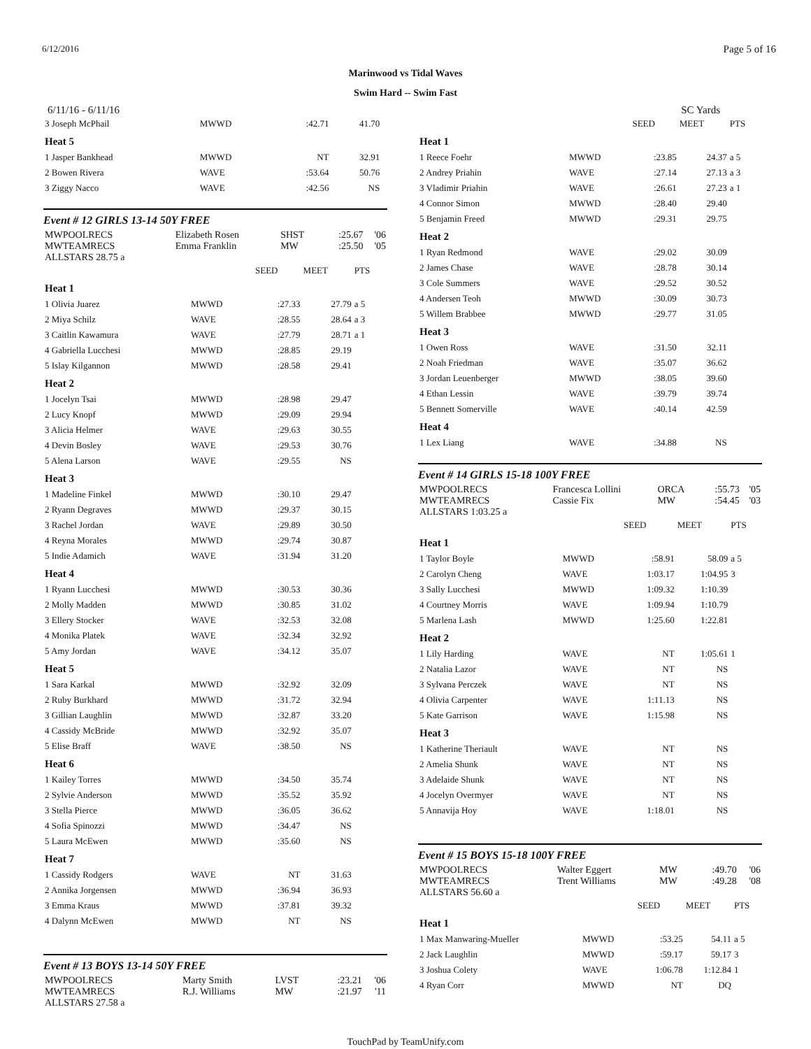6/12/2016 Page 5 of 16
Marinwood vs Tidal Waves
Swim Hard -- Swim Fast
6/11/16 - 6/11/16 SC Yards
| 3 Joseph McPhail | MWWD | :42.71 | 41.70 | |
| Heat 5 | | | | |
| 1 Jasper Bankhead | MWWD | NT | 32.91 | |
| 2 Bowen Rivera | WAVE | :53.64 | 50.76 | |
| 3 Ziggy Nacco | WAVE | :42.56 | NS | |
Event # 12 GIRLS 13-14 50Y FREE
| MWPOOLRECS | Elizabeth Rosen | SHST | :25.67 | '06 |
| MWTEAMRECS | Emma Franklin | MW | :25.50 | '05 |
| ALLSTARS 28.75 a | | | | |
| | | SEED | MEET | PTS |
| --- | --- | --- | --- | --- |
| Heat 1 | | | | |
| 1 Olivia Juarez | MWWD | :27.33 | 27.79 | a 5 |
| 2 Miya Schilz | WAVE | :28.55 | 28.64 | a 3 |
| 3 Caitlin Kawamura | WAVE | :27.79 | 28.71 | a 1 |
| 4 Gabriella Lucchesi | MWWD | :28.85 | 29.19 | |
| 5 Islay Kilgannon | MWWD | :28.58 | 29.41 | |
| Heat 2 | | | | |
| 1 Jocelyn Tsai | MWWD | :28.98 | 29.47 | |
| 2 Lucy Knopf | MWWD | :29.09 | 29.94 | |
| 3 Alicia Helmer | WAVE | :29.63 | 30.55 | |
| 4 Devin Bosley | WAVE | :29.53 | 30.76 | |
| 5 Alena Larson | WAVE | :29.55 | NS | |
| Heat 3 | | | | |
| 1 Madeline Finkel | MWWD | :30.10 | 29.47 | |
| 2 Ryann Degraves | MWWD | :29.37 | 30.15 | |
| 3 Rachel Jordan | WAVE | :29.89 | 30.50 | |
| 4 Reyna Morales | MWWD | :29.74 | 30.87 | |
| 5 Indie Adamich | WAVE | :31.94 | 31.20 | |
| Heat 4 | | | | |
| 1 Ryann Lucchesi | MWWD | :30.53 | 30.36 | |
| 2 Molly Madden | MWWD | :30.85 | 31.02 | |
| 3 Ellery Stocker | WAVE | :32.53 | 32.08 | |
| 4 Monika Platek | WAVE | :32.34 | 32.92 | |
| 5 Amy Jordan | WAVE | :34.12 | 35.07 | |
| Heat 5 | | | | |
| 1 Sara Karkal | MWWD | :32.92 | 32.09 | |
| 2 Ruby Burkhard | MWWD | :31.72 | 32.94 | |
| 3 Gillian Laughlin | MWWD | :32.87 | 33.20 | |
| 4 Cassidy McBride | MWWD | :32.92 | 35.07 | |
| 5 Elise Braff | WAVE | :38.50 | NS | |
| Heat 6 | | | | |
| 1 Kailey Torres | MWWD | :34.50 | 35.74 | |
| 2 Sylvie Anderson | MWWD | :35.52 | 35.92 | |
| 3 Stella Pierce | MWWD | :36.05 | 36.62 | |
| 4 Sofia Spinozzi | MWWD | :34.47 | NS | |
| 5 Laura McEwen | MWWD | :35.60 | NS | |
| Heat 7 | | | | |
| 1 Cassidy Rodgers | WAVE | NT | 31.63 | |
| 2 Annika Jorgensen | MWWD | :36.94 | 36.93 | |
| 3 Emma Kraus | MWWD | :37.81 | 39.32 | |
| 4 Dalynn McEwen | MWWD | NT | NS | |
Event # 13 BOYS 13-14 50Y FREE
| MWPOOLRECS | Marty Smith | LVST | :23.21 | '06 |
| MWTEAMRECS | R.J. Williams | MW | :21.97 | '11 |
| ALLSTARS 27.58 a | | | | |
| | | SEED | MEET | PTS |
| --- | --- | --- | --- | --- |
| Heat 1 | | | | |
| 1 Reece Foehr | MWWD | :23.85 | 24.37 | a 5 |
| 2 Andrey Priahin | WAVE | :27.14 | 27.13 | a 3 |
| 3 Vladimir Priahin | WAVE | :26.61 | 27.23 | a 1 |
| 4 Connor Simon | MWWD | :28.40 | 29.40 | |
| 5 Benjamin Freed | MWWD | :29.31 | 29.75 | |
| Heat 2 | | | | |
| 1 Ryan Redmond | WAVE | :29.02 | 30.09 | |
| 2 James Chase | WAVE | :28.78 | 30.14 | |
| 3 Cole Summers | WAVE | :29.52 | 30.52 | |
| 4 Andersen Teoh | MWWD | :30.09 | 30.73 | |
| 5 Willem Brabbee | MWWD | :29.77 | 31.05 | |
| Heat 3 | | | | |
| 1 Owen Ross | WAVE | :31.50 | 32.11 | |
| 2 Noah Friedman | WAVE | :35.07 | 36.62 | |
| 3 Jordan Leuenberger | MWWD | :38.05 | 39.60 | |
| 4 Ethan Lessin | WAVE | :39.79 | 39.74 | |
| 5 Bennett Somerville | WAVE | :40.14 | 42.59 | |
| Heat 4 | | | | |
| 1 Lex Liang | WAVE | :34.88 | NS | |
Event # 14 GIRLS 15-18 100Y FREE
| MWPOOLRECS | Francesca Lollini | ORCA | :55.73 | '05 |
| MWTEAMRECS | Cassie Fix | MW | :54.45 | '03 |
| ALLSTARS 1:03.25 a | | | | |
| | | SEED | MEET | PTS |
| --- | --- | --- | --- | --- |
| Heat 1 | | | | |
| 1 Taylor Boyle | MWWD | :58.91 | 58.09 | a 5 |
| 2 Carolyn Cheng | WAVE | 1:03.17 | 1:04.95 | 3 |
| 3 Sally Lucchesi | MWWD | 1:09.32 | 1:10.39 | |
| 4 Courtney Morris | WAVE | 1:09.94 | 1:10.79 | |
| 5 Marlena Lash | MWWD | 1:25.60 | 1:22.81 | |
| Heat 2 | | | | |
| 1 Lily Harding | WAVE | NT | 1:05.61 | 1 |
| 2 Natalia Lazor | WAVE | NT | NS | |
| 3 Sylvana Perczek | WAVE | NT | NS | |
| 4 Olivia Carpenter | WAVE | 1:11.13 | NS | |
| 5 Kate Garrison | WAVE | 1:15.98 | NS | |
| Heat 3 | | | | |
| 1 Katherine Theriault | WAVE | NT | NS | |
| 2 Amelia Shunk | WAVE | NT | NS | |
| 3 Adelaide Shunk | WAVE | NT | NS | |
| 4 Jocelyn Overmyer | WAVE | NT | NS | |
| 5 Annavija Hoy | WAVE | 1:18.01 | NS | |
Event # 15 BOYS 15-18 100Y FREE
| MWPOOLRECS | Walter Eggert | MW | :49.70 | '06 |
| MWTEAMRECS | Trent Williams | MW | :49.28 | '08 |
| ALLSTARS 56.60 a | | | | |
| | | SEED | MEET | PTS |
| --- | --- | --- | --- | --- |
| Heat 1 | | | | |
| 1 Max Manwaring-Mueller | MWWD | :53.25 | 54.11 | a 5 |
| 2 Jack Laughlin | MWWD | :59.17 | 59.17 | 3 |
| 3 Joshua Colety | WAVE | 1:06.78 | 1:12.84 | 1 |
| 4 Ryan Corr | MWWD | NT | DQ | |
TouchPad by TeamUnify.com